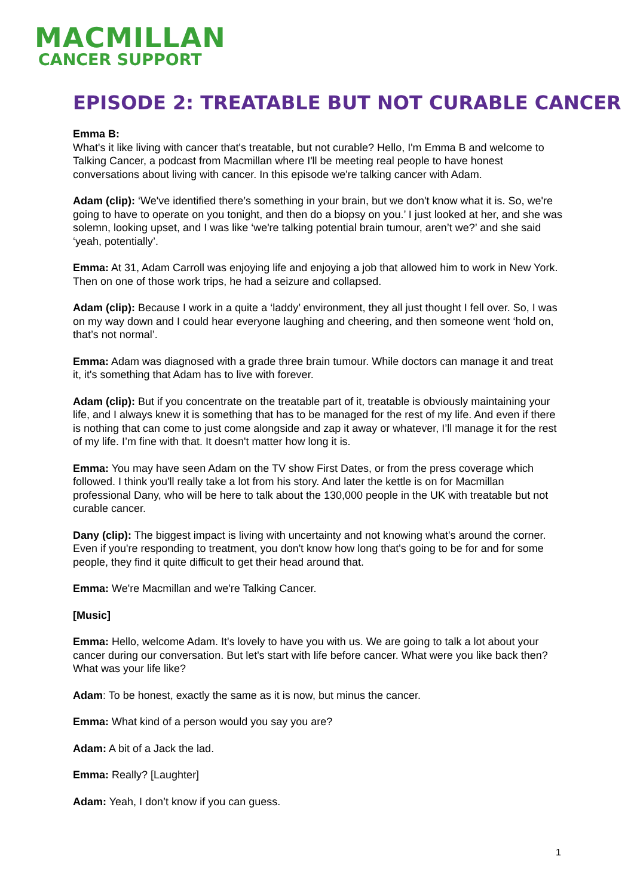MACMILLAN
CANCER SUPPORT
EPISODE 2: TREATABLE BUT NOT CURABLE CANCER
Emma B:
What's it like living with cancer that's treatable, but not curable? Hello, I'm Emma B and welcome to Talking Cancer, a podcast from Macmillan where I'll be meeting real people to have honest conversations about living with cancer. In this episode we're talking cancer with Adam.
Adam (clip): ‘We've identified there’s something in your brain, but we don't know what it is. So, we're going to have to operate on you tonight, and then do a biopsy on you.’ I just looked at her, and she was solemn, looking upset, and I was like ‘we're talking potential brain tumour, aren’t we?’ and she said ‘yeah, potentially’.
Emma: At 31, Adam Carroll was enjoying life and enjoying a job that allowed him to work in New York. Then on one of those work trips, he had a seizure and collapsed.
Adam (clip): Because I work in a quite a ‘laddy’ environment, they all just thought I fell over. So, I was on my way down and I could hear everyone laughing and cheering, and then someone went ‘hold on, that’s not normal’.
Emma: Adam was diagnosed with a grade three brain tumour. While doctors can manage it and treat it, it's something that Adam has to live with forever.
Adam (clip): But if you concentrate on the treatable part of it, treatable is obviously maintaining your life, and I always knew it is something that has to be managed for the rest of my life. And even if there is nothing that can come to just come alongside and zap it away or whatever, I’ll manage it for the rest of my life. I’m fine with that. It doesn't matter how long it is.
Emma: You may have seen Adam on the TV show First Dates, or from the press coverage which followed. I think you'll really take a lot from his story. And later the kettle is on for Macmillan professional Dany, who will be here to talk about the 130,000 people in the UK with treatable but not curable cancer.
Dany (clip): The biggest impact is living with uncertainty and not knowing what's around the corner. Even if you're responding to treatment, you don't know how long that's going to be for and for some people, they find it quite difficult to get their head around that.
Emma: We're Macmillan and we're Talking Cancer.
[Music]
Emma: Hello, welcome Adam. It's lovely to have you with us. We are going to talk a lot about your cancer during our conversation. But let's start with life before cancer. What were you like back then? What was your life like?
Adam: To be honest, exactly the same as it is now, but minus the cancer.
Emma: What kind of a person would you say you are?
Adam: A bit of a Jack the lad.
Emma: Really? [Laughter]
Adam: Yeah, I don’t know if you can guess.
1